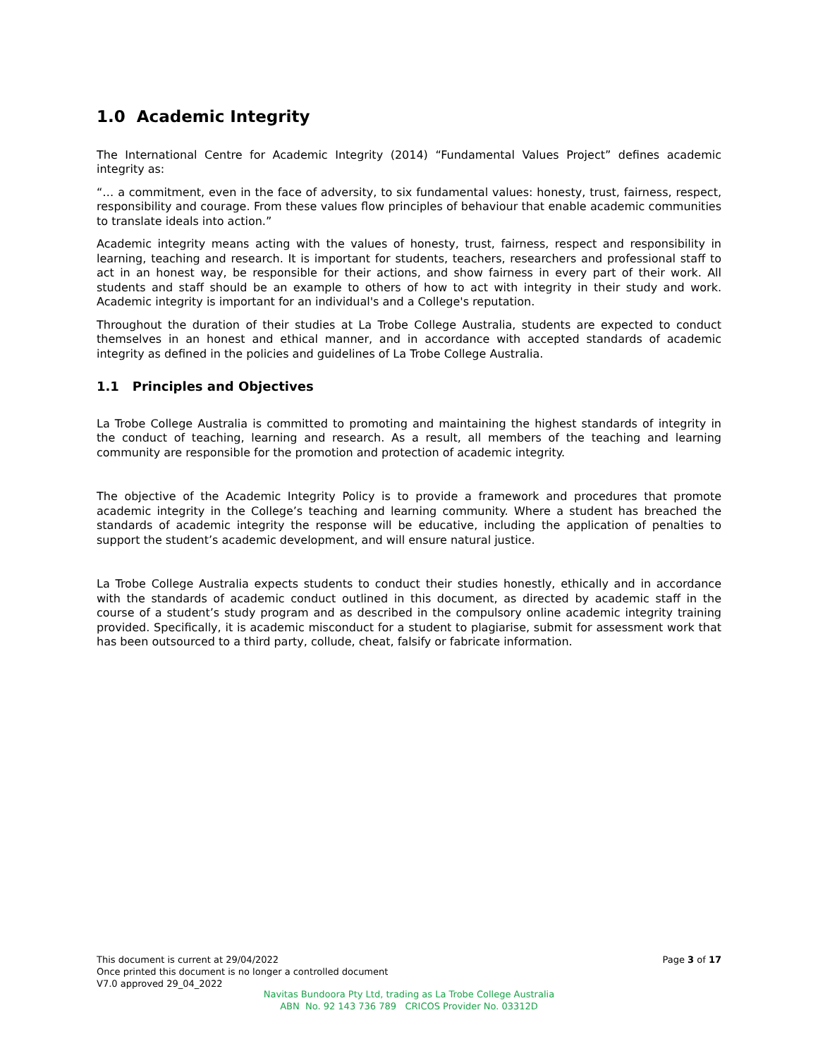1.0 Academic Integrity
The International Centre for Academic Integrity (2014) “Fundamental Values Project” defines academic integrity as:
“… a commitment, even in the face of adversity, to six fundamental values: honesty, trust, fairness, respect, responsibility and courage. From these values flow principles of behaviour that enable academic communities to translate ideals into action.”
Academic integrity means acting with the values of honesty, trust, fairness, respect and responsibility in learning, teaching and research. It is important for students, teachers, researchers and professional staff to act in an honest way, be responsible for their actions, and show fairness in every part of their work. All students and staff should be an example to others of how to act with integrity in their study and work. Academic integrity is important for an individual's and a College's reputation.
Throughout the duration of their studies at La Trobe College Australia, students are expected to conduct themselves in an honest and ethical manner, and in accordance with accepted standards of academic integrity as defined in the policies and guidelines of La Trobe College Australia.
1.1 Principles and Objectives
La Trobe College Australia is committed to promoting and maintaining the highest standards of integrity in the conduct of teaching, learning and research. As a result, all members of the teaching and learning community are responsible for the promotion and protection of academic integrity.
The objective of the Academic Integrity Policy is to provide a framework and procedures that promote academic integrity in the College’s teaching and learning community. Where a student has breached the standards of academic integrity the response will be educative, including the application of penalties to support the student’s academic development, and will ensure natural justice.
La Trobe College Australia expects students to conduct their studies honestly, ethically and in accordance with the standards of academic conduct outlined in this document, as directed by academic staff in the course of a student’s study program and as described in the compulsory online academic integrity training provided. Specifically, it is academic misconduct for a student to plagiarise, submit for assessment work that has been outsourced to a third party, collude, cheat, falsify or fabricate information.
This document is current at 29/04/2022
Page 3 of 17
Once printed this document is no longer a controlled document
V7.0 approved 29_04_2022
Navitas Bundoora Pty Ltd, trading as La Trobe College Australia
ABN No. 92 143 736 789 CRICOS Provider No. 03312D